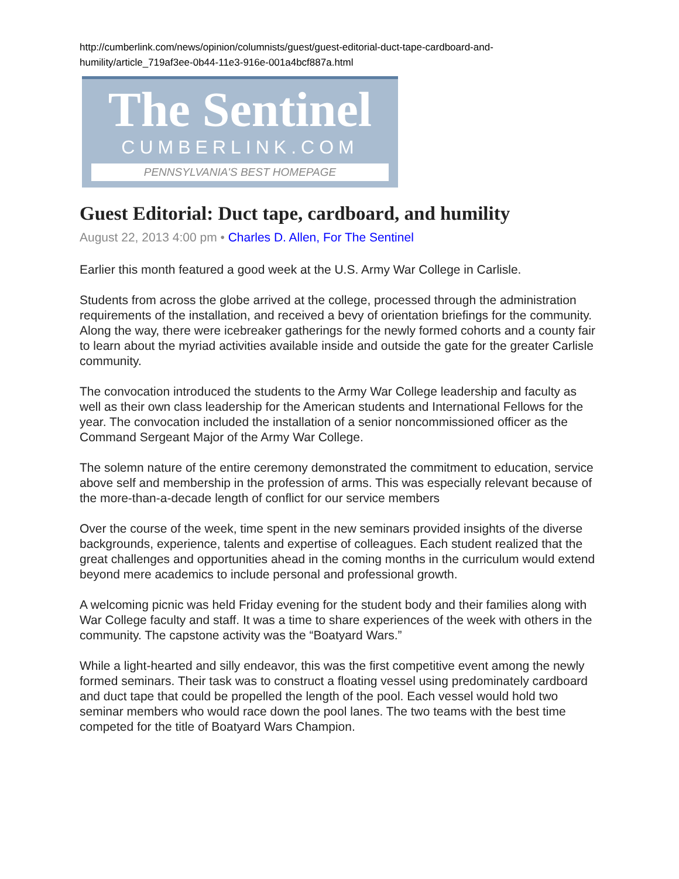http://cumberlink.com/news/opinion/columnists/guest/guest-editorial-duct-tape-cardboard-and-humility/article_719af3ee-0b44-11e3-916e-001a4bcf887a.html
The Sentinel
CUMBERLINK.COM
PENNSYLVANIA'S BEST HOMEPAGE
Guest Editorial: Duct tape, cardboard, and humility
August 22, 2013 4:00 pm • Charles D. Allen, For The Sentinel
Earlier this month featured a good week at the U.S. Army War College in Carlisle.
Students from across the globe arrived at the college, processed through the administration requirements of the installation, and received a bevy of orientation briefings for the community. Along the way, there were icebreaker gatherings for the newly formed cohorts and a county fair to learn about the myriad activities available inside and outside the gate for the greater Carlisle community.
The convocation introduced the students to the Army War College leadership and faculty as well as their own class leadership for the American students and International Fellows for the year. The convocation included the installation of a senior noncommissioned officer as the Command Sergeant Major of the Army War College.
The solemn nature of the entire ceremony demonstrated the commitment to education, service above self and membership in the profession of arms. This was especially relevant because of the more-than-a-decade length of conflict for our service members
Over the course of the week, time spent in the new seminars provided insights of the diverse backgrounds, experience, talents and expertise of colleagues. Each student realized that the great challenges and opportunities ahead in the coming months in the curriculum would extend beyond mere academics to include personal and professional growth.
A welcoming picnic was held Friday evening for the student body and their families along with War College faculty and staff. It was a time to share experiences of the week with others in the community. The capstone activity was the “Boatyard Wars.”
While a light-hearted and silly endeavor, this was the first competitive event among the newly formed seminars. Their task was to construct a floating vessel using predominately cardboard and duct tape that could be propelled the length of the pool. Each vessel would hold two seminar members who would race down the pool lanes. The two teams with the best time competed for the title of Boatyard Wars Champion.